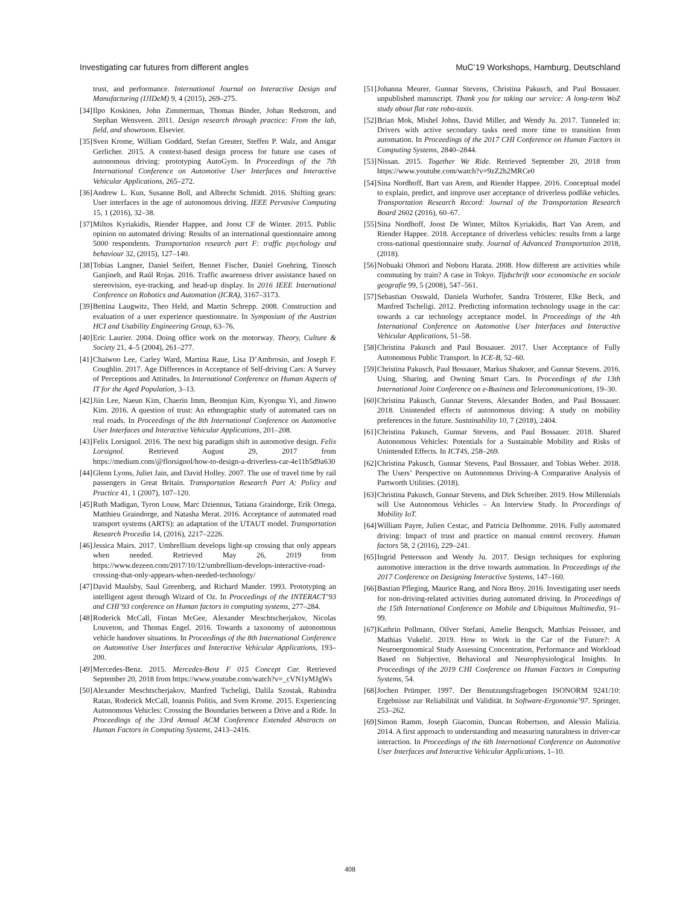Investigating car futures from different angles MuC’19 Workshops, Hamburg, Deutschland
trust, and performance. International Journal on Interactive Design and Manufacturing (IJIDeM) 9, 4 (2015), 269–275.
[34] Ilpo Koskinen, John Zimmerman, Thomas Binder, Johan Redstrom, and Stephan Wensveen. 2011. Design research through practice: From the lab, field, and showroom. Elsevier.
[35] Sven Krome, William Goddard, Stefan Greuter, Steffen P. Walz, and Ansgar Gerlicher. 2015. A context-based design process for future use cases of autonomous driving: prototyping AutoGym. In Proceedings of the 7th International Conference on Automotive User Interfaces and Interactive Vehicular Applications, 265–272.
[36] Andrew L. Kun, Susanne Boll, and Albrecht Schmidt. 2016. Shifting gears: User interfaces in the age of autonomous driving. IEEE Pervasive Computing 15, 1 (2016), 32–38.
[37] Miltos Kyriakidis, Riender Happee, and Joost CF de Winter. 2015. Public opinion on automated driving: Results of an international questionnaire among 5000 respondents. Transportation research part F: traffic psychology and behaviour 32, (2015), 127–140.
[38] Tobias Langner, Daniel Seifert, Bennet Fischer, Daniel Goehring, Tinosch Ganjineh, and Raúl Rojas. 2016. Traffic awareness driver assistance based on stereovision, eye-tracking, and head-up display. In 2016 IEEE International Conference on Robotics and Automation (ICRA), 3167–3173.
[39] Bettina Laugwitz, Theo Held, and Martin Schrepp. 2008. Construction and evaluation of a user experience questionnaire. In Symposium of the Austrian HCI and Usability Engineering Group, 63–76.
[40] Eric Laurier. 2004. Doing office work on the motorway. Theory, Culture & Society 21, 4–5 (2004), 261–277.
[41] Chaiwoo Lee, Carley Ward, Martina Raue, Lisa D’Ambrosio, and Joseph F. Coughlin. 2017. Age Differences in Acceptance of Self-driving Cars: A Survey of Perceptions and Attitudes. In International Conference on Human Aspects of IT for the Aged Population, 3–13.
[42] Jiin Lee, Naeun Kim, Chaerin Imm, Beomjun Kim, Kyongsu Yi, and Jinwoo Kim. 2016. A question of trust: An ethnographic study of automated cars on real roads. In Proceedings of the 8th International Conference on Automotive User Interfaces and Interactive Vehicular Applications, 201–208.
[43] Felix Lorsignol. 2016. The next big paradigm shift in automotive design. Felix Lorsignol. Retrieved August 29, 2017 from https://medium.com/@florsignol/how-to-design-a-driverless-car-4e11b5d9a630
[44] Glenn Lyons, Juliet Jain, and David Holley. 2007. The use of travel time by rail passengers in Great Britain. Transportation Research Part A: Policy and Practice 41, 1 (2007), 107–120.
[45] Ruth Madigan, Tyron Louw, Marc Dziennus, Tatiana Graindorge, Erik Ortega, Matthieu Graindorge, and Natasha Merat. 2016. Acceptance of automated road transport systems (ARTS): an adaptation of the UTAUT model. Transportation Research Procedia 14, (2016), 2217–2226.
[46] Jessica Mairs. 2017. Umbrellium develops light-up crossing that only appears when needed. Retrieved May 26, 2019 from https://www.dezeen.com/2017/10/12/umbrellium-develops-interactive-road-crossing-that-only-appears-when-needed-technology/
[47] David Maulsby, Saul Greenberg, and Richard Mander. 1993. Prototyping an intelligent agent through Wizard of Oz. In Proceedings of the INTERACT’93 and CHI’93 conference on Human factors in computing systems, 277–284.
[48] Roderick McCall, Fintan McGee, Alexander Meschtscherjakov, Nicolas Louveton, and Thomas Engel. 2016. Towards a taxonomy of autonomous vehicle handover situations. In Proceedings of the 8th International Conference on Automotive User Interfaces and Interactive Vehicular Applications, 193–200.
[49] Mercedes-Benz. 2015. Mercedes-Benz F 015 Concept Car. Retrieved September 20, 2018 from https://www.youtube.com/watch?v=_cVN1yMJgWs
[50] Alexander Meschtscherjakov, Manfred Tscheligi, Dalila Szostak, Rabindra Ratan, Roderick McCall, Ioannis Politis, and Sven Krome. 2015. Experiencing Autonomous Vehicles: Crossing the Boundaries between a Drive and a Ride. In Proceedings of the 33rd Annual ACM Conference Extended Abstracts on Human Factors in Computing Systems, 2413–2416.
[51] Johanna Meurer, Gunnar Stevens, Christina Pakusch, and Paul Bossauer. unpublished manuscript. Thank you for taking our service: A long-term WoZ study about flat rate robo-taxis.
[52] Brian Mok, Mishel Johns, David Miller, and Wendy Ju. 2017. Tunneled in: Drivers with active secondary tasks need more time to transition from automation. In Proceedings of the 2017 CHI Conference on Human Factors in Computing Systems, 2840–2844.
[53] Nissan. 2015. Together We Ride. Retrieved September 20, 2018 from https://www.youtube.com/watch?v=9zZ2h2MRCe0
[54] Sina Nordhoff, Bart van Arem, and Riender Happee. 2016. Conceptual model to explain, predict, and improve user acceptance of driverless podlike vehicles. Transportation Research Record: Journal of the Transportation Research Board 2602 (2016), 60–67.
[55] Sina Nordhoff, Joost De Winter, Miltos Kyriakidis, Bart Van Arem, and Riender Happee. 2018. Acceptance of driverless vehicles: results from a large cross-national questionnaire study. Journal of Advanced Transportation 2018, (2018).
[56] Nobuaki Ohmori and Noboru Harata. 2008. How different are activities while commuting by train? A case in Tokyo. Tijdschrift voor economische en sociale geografie 99, 5 (2008), 547–561.
[57] Sebastian Osswald, Daniela Wurhofer, Sandra Trösterer, Elke Beck, and Manfred Tscheligi. 2012. Predicting information technology usage in the car: towards a car technology acceptance model. In Proceedings of the 4th International Conference on Automotive User Interfaces and Interactive Vehicular Applications, 51–58.
[58] Christina Pakusch and Paul Bossauer. 2017. User Acceptance of Fully Autonomous Public Transport. In ICE-B, 52–60.
[59] Christina Pakusch, Paul Bossauer, Markus Shakoor, and Gunnar Stevens. 2016. Using, Sharing, and Owning Smart Cars. In Proceedings of the 13th International Joint Conference on e-Business and Telecommunications, 19–30.
[60] Christina Pakusch, Gunnar Stevens, Alexander Boden, and Paul Bossauer. 2018. Unintended effects of autonomous driving: A study on mobility preferences in the future. Sustainability 10, 7 (2018), 2404.
[61] Christina Pakusch, Gunnar Stevens, and Paul Bossauer. 2018. Shared Autonomous Vehicles: Potentials for a Sustainable Mobility and Risks of Unintended Effects. In ICT4S, 258–269.
[62] Christina Pakusch, Gunnar Stevens, Paul Bossauer, and Tobias Weber. 2018. The Users’ Perspective on Autonomous Driving-A Comparative Analysis of Partworth Utilities. (2018).
[63] Christina Pakusch, Gunnar Stevens, and Dirk Schreiber. 2019. How Millennials will Use Autonomous Vehicles – An Interview Study. In Proceedings of Mobility IoT.
[64] William Payre, Julien Cestac, and Patricia Delhomme. 2016. Fully automated driving: Impact of trust and practice on manual control recovery. Human factors 58, 2 (2016), 229–241.
[65] Ingrid Pettersson and Wendy Ju. 2017. Design techniques for exploring automotive interaction in the drive towards automation. In Proceedings of the 2017 Conference on Designing Interactive Systems, 147–160.
[66] Bastian Pfleging, Maurice Rang, and Nora Broy. 2016. Investigating user needs for non-driving-related activities during automated driving. In Proceedings of the 15th International Conference on Mobile and Ubiquitous Multimedia, 91–99.
[67] Kathrin Pollmann, Oilver Stefani, Amelie Bengsch, Matthias Peissner, and Mathias Vukelić. 2019. How to Work in the Car of the Future?: A Neuroergonomical Study Assessing Concentration, Performance and Workload Based on Subjective, Behavioral and Neurophysiological Insights. In Proceedings of the 2019 CHI Conference on Human Factors in Computing Systems, 54.
[68] Jochen Prümper. 1997. Der Benutzungsfragebogen ISONORM 9241/10: Ergebnisse zur Reliabilität und Validität. In Software-Ergonomie’97. Springer, 253–262.
[69] Simon Ramm, Joseph Giacomin, Duncan Robertson, and Alessio Malizia. 2014. A first approach to understanding and measuring naturalness in driver-car interaction. In Proceedings of the 6th International Conference on Automotive User Interfaces and Interactive Vehicular Applications, 1–10.
408